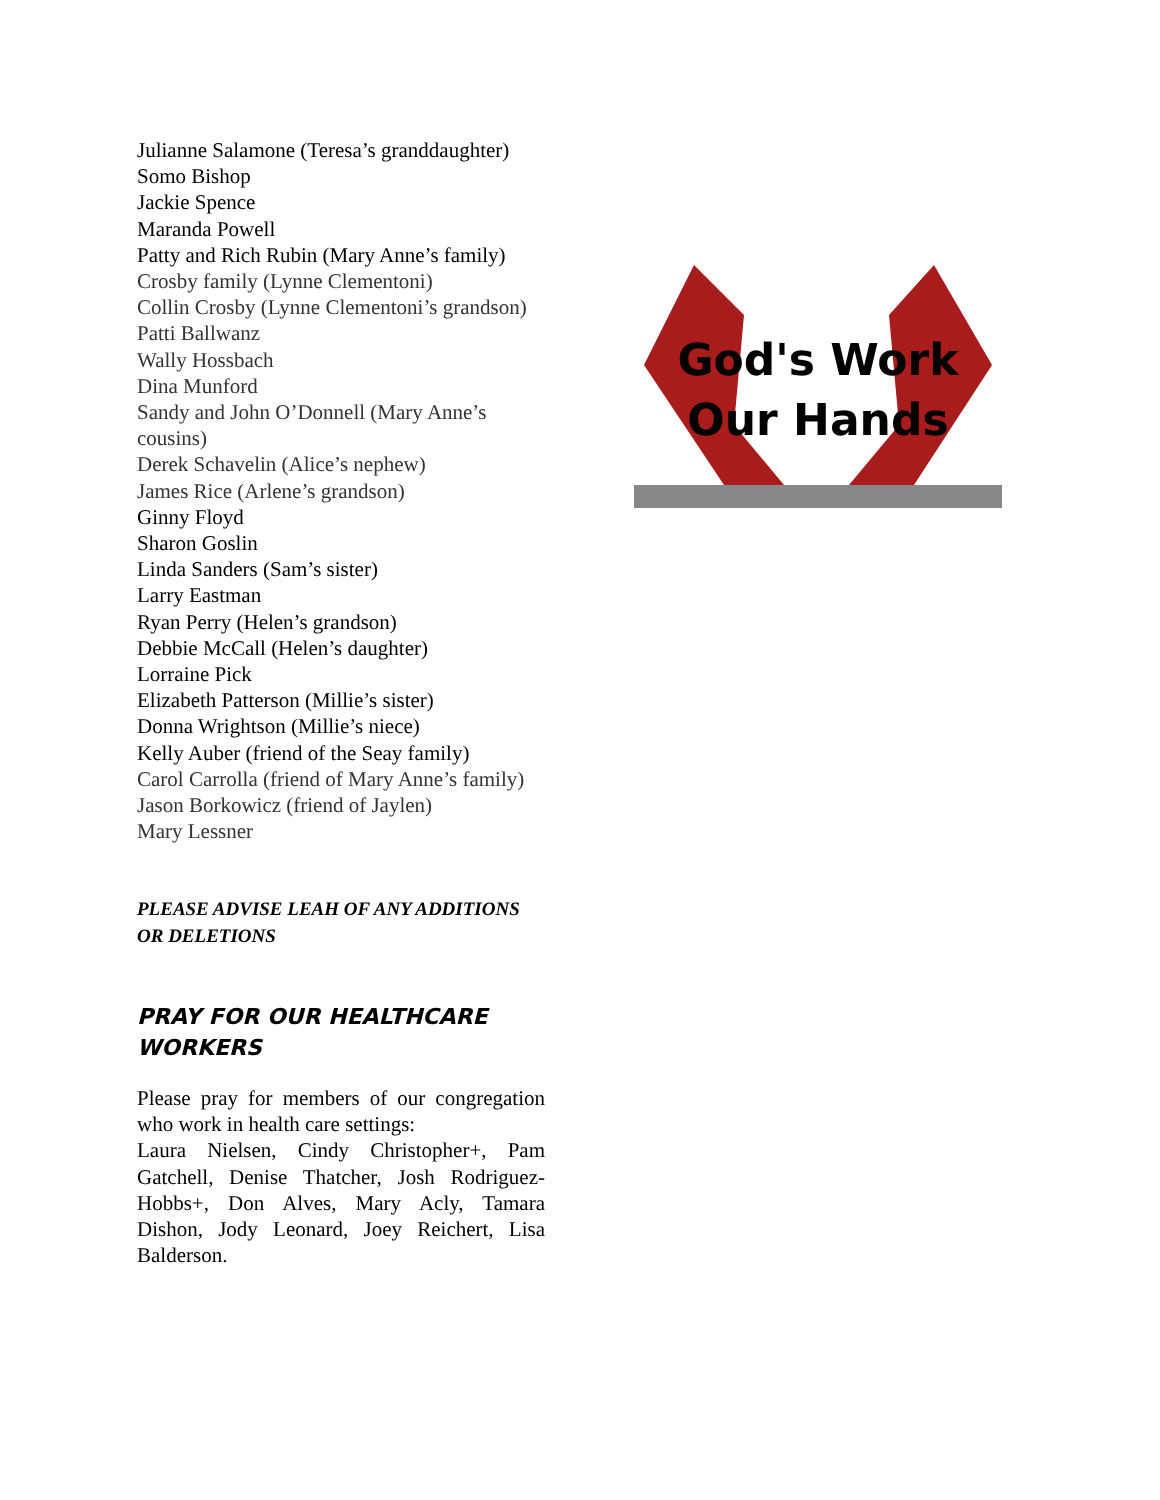Julianne Salamone (Teresa’s granddaughter)
Somo Bishop
Jackie Spence
Maranda Powell
Patty and Rich Rubin (Mary Anne’s family)
Crosby family (Lynne Clementoni)
Collin Crosby (Lynne Clementoni’s grandson)
Patti Ballwanz
Wally Hossbach
Dina Munford
Sandy and John O’Donnell (Mary Anne’s cousins)
Derek Schavelin (Alice’s nephew)
James Rice (Arlene’s grandson)
Ginny Floyd
Sharon Goslin
Linda Sanders (Sam’s sister)
Larry Eastman
Ryan Perry (Helen’s grandson)
Debbie McCall (Helen’s daughter)
Lorraine Pick
Elizabeth Patterson (Millie’s sister)
Donna Wrightson (Millie’s niece)
Kelly Auber (friend of the Seay family)
Carol Carrolla (friend of Mary Anne’s family)
Jason Borkowicz (friend of Jaylen)
Mary Lessner
PLEASE ADVISE LEAH OF ANY ADDITIONS OR DELETIONS
PRAY FOR OUR HEALTHCARE WORKERS
Please pray for members of our congregation who work in health care settings:
Laura Nielsen, Cindy Christopher+, Pam Gatchell, Denise Thatcher, Josh Rodriguez-Hobbs+, Don Alves, Mary Acly, Tamara Dishon, Jody Leonard, Joey Reichert, Lisa Balderson.
God's Work
Our Hands